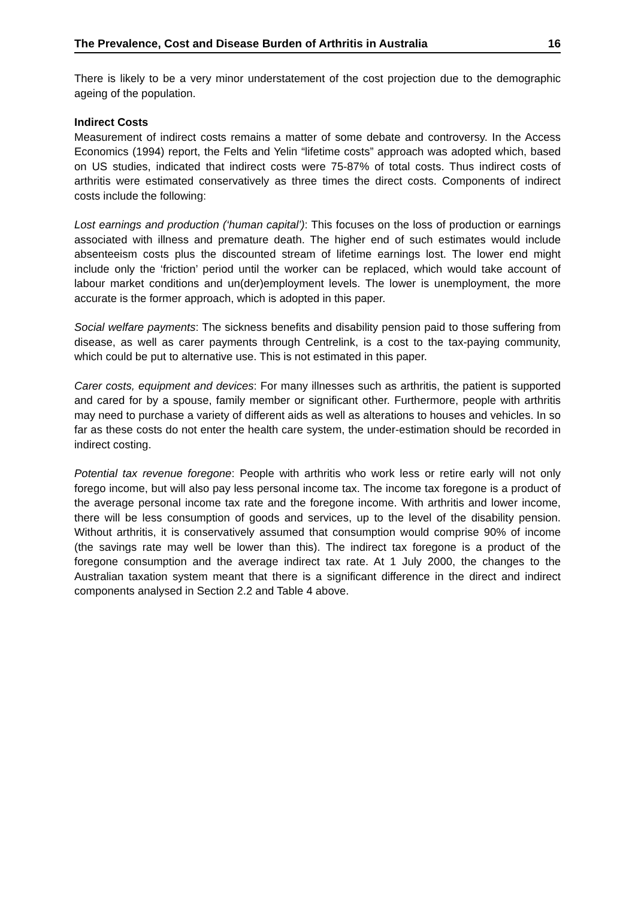The Prevalence, Cost and Disease Burden of Arthritis in Australia 16
There is likely to be a very minor understatement of the cost projection due to the demographic ageing of the population.
Indirect Costs
Measurement of indirect costs remains a matter of some debate and controversy. In the Access Economics (1994) report, the Felts and Yelin “lifetime costs” approach was adopted which, based on US studies, indicated that indirect costs were 75-87% of total costs. Thus indirect costs of arthritis were estimated conservatively as three times the direct costs. Components of indirect costs include the following:
Lost earnings and production (‘human capital’): This focuses on the loss of production or earnings associated with illness and premature death. The higher end of such estimates would include absenteeism costs plus the discounted stream of lifetime earnings lost. The lower end might include only the ‘friction’ period until the worker can be replaced, which would take account of labour market conditions and un(der)employment levels. The lower is unemployment, the more accurate is the former approach, which is adopted in this paper.
Social welfare payments: The sickness benefits and disability pension paid to those suffering from disease, as well as carer payments through Centrelink, is a cost to the tax-paying community, which could be put to alternative use. This is not estimated in this paper.
Carer costs, equipment and devices: For many illnesses such as arthritis, the patient is supported and cared for by a spouse, family member or significant other. Furthermore, people with arthritis may need to purchase a variety of different aids as well as alterations to houses and vehicles. In so far as these costs do not enter the health care system, the under-estimation should be recorded in indirect costing.
Potential tax revenue foregone: People with arthritis who work less or retire early will not only forego income, but will also pay less personal income tax. The income tax foregone is a product of the average personal income tax rate and the foregone income. With arthritis and lower income, there will be less consumption of goods and services, up to the level of the disability pension. Without arthritis, it is conservatively assumed that consumption would comprise 90% of income (the savings rate may well be lower than this). The indirect tax foregone is a product of the foregone consumption and the average indirect tax rate. At 1 July 2000, the changes to the Australian taxation system meant that there is a significant difference in the direct and indirect components analysed in Section 2.2 and Table 4 above.